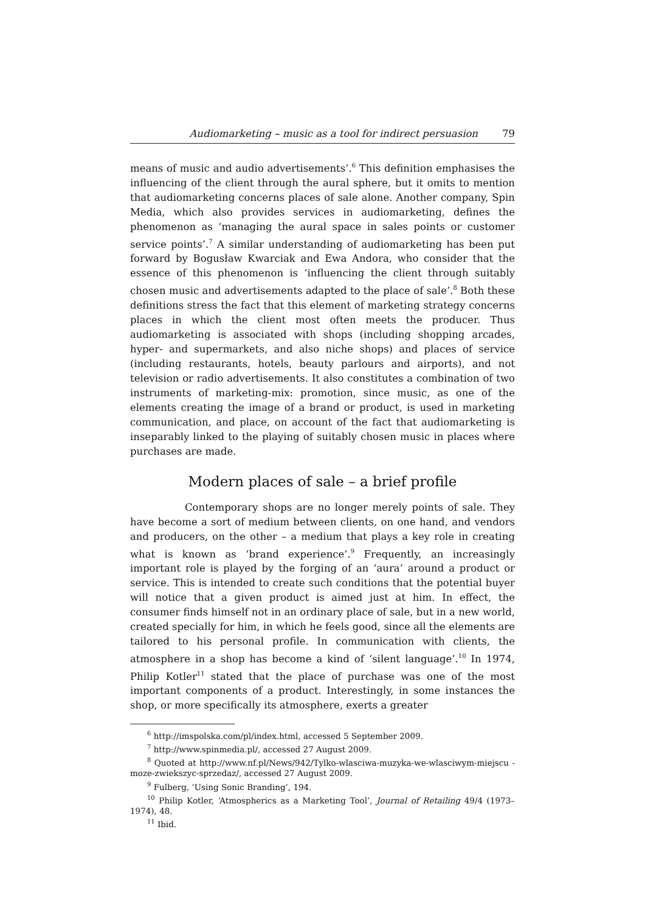Audiomarketing – music as a tool for indirect persuasion 79
means of music and audio advertisements’.<sup>6</sup> This definition emphasises the influencing of the client through the aural sphere, but it omits to mention that audiomarketing concerns places of sale alone. Another company, Spin Media, which also provides services in audiomarketing, defines the phenomenon as ‘managing the aural space in sales points or customer service points’.<sup>7</sup> A similar understanding of audiomarketing has been put forward by Bogusław Kwarciak and Ewa Andora, who consider that the essence of this phenomenon is ‘influencing the client through suitably chosen music and advertisements adapted to the place of sale’.<sup>8</sup> Both these definitions stress the fact that this element of marketing strategy concerns places in which the client most often meets the producer. Thus audiomarketing is associated with shops (including shopping arcades, hyper- and supermarkets, and also niche shops) and places of service (including restaurants, hotels, beauty parlours and airports), and not television or radio advertisements. It also constitutes a combination of two instruments of marketing-mix: promotion, since music, as one of the elements creating the image of a brand or product, is used in marketing communication, and place, on account of the fact that audiomarketing is inseparably linked to the playing of suitably chosen music in places where purchases are made.
Modern places of sale – a brief profile
Contemporary shops are no longer merely points of sale. They have become a sort of medium between clients, on one hand, and vendors and producers, on the other – a medium that plays a key role in creating what is known as ‘brand experience’.<sup>9</sup> Frequently, an increasingly important role is played by the forging of an ‘aura’ around a product or service. This is intended to create such conditions that the potential buyer will notice that a given product is aimed just at him. In effect, the consumer finds himself not in an ordinary place of sale, but in a new world, created specially for him, in which he feels good, since all the elements are tailored to his personal profile. In communication with clients, the atmosphere in a shop has become a kind of ‘silent language’.<sup>10</sup> In 1974, Philip Kotler<sup>11</sup> stated that the place of purchase was one of the most important components of a product. Interestingly, in some instances the shop, or more specifically its atmosphere, exerts a greater
<sup>6</sup> http://imspolska.com/pl/index.html, accessed 5 September 2009.
<sup>7</sup> http://www.spinmedia.pl/, accessed 27 August 2009.
<sup>8</sup> Quoted at http://www.nf.pl/News/942/Tylko-wlasciwa-muzyka-we-wlasciwym-miejscu -moze-zwiekszyc-sprzedaz/, accessed 27 August 2009.
<sup>9</sup> Fulberg, ‘Using Sonic Branding’, 194.
<sup>10</sup> Philip Kotler, ‘Atmospherics as a Marketing Tool’, Journal of Retailing 49/4 (1973–1974), 48.
<sup>11</sup> Ibid.